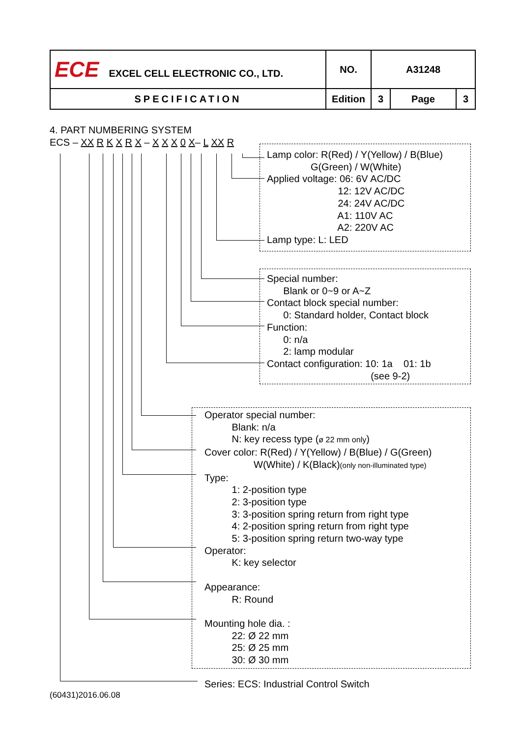| ECE EXCEL CELL ELECTRONIC CO., LTD. | NO. | A31248 | | |
| SPECIFICATION | Edition | 3 | Page | 3 |
4. PART NUMBERING SYSTEM
ECS – XX R K X R X – X X X 0 X– L XX R
Lamp color: R(Red) / Y(Yellow) / B(Blue) G(Green) / W(White) Applied voltage: 06: 6V AC/DC 12: 12V AC/DC 24: 24V AC/DC A1: 110V AC A2: 220V AC Lamp type: L: LED
Special number: Blank or 0~9 or A~Z Contact block special number: 0: Standard holder, Contact block Function: 0: n/a 2: lamp modular Contact configuration: 10: 1a 01: 1b (see 9-2)
Operator special number: Blank: n/a N: key recess type (ø 22 mm only) Cover color: R(Red) / Y(Yellow) / B(Blue) / G(Green) W(White) / K(Black)(only non-illuminated type) Type: 1: 2-position type 2: 3-position type 3: 3-position spring return from right type 4: 2-position spring return from right type 5: 3-position spring return two-way type Operator: K: key selector Appearance: R: Round Mounting hole dia. : 22: Ø 22 mm 25: Ø 25 mm 30: Ø 30 mm Series: ECS: Industrial Control Switch
(60431)2016.06.08